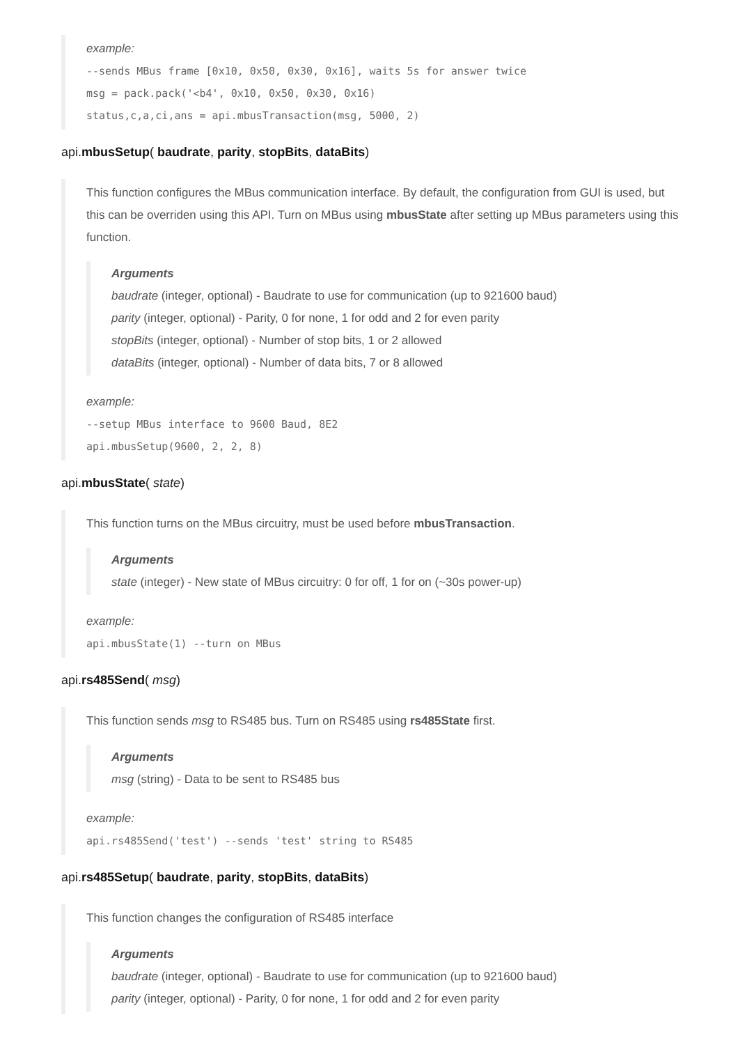example:
--sends MBus frame [0x10, 0x50, 0x30, 0x16], waits 5s for answer twice msg = pack.pack('<b4', 0x10, 0x50, 0x30, 0x16) status,c,a,ci,ans = api.mbusTransaction(msg, 5000, 2)
api.mbusSetup( baudrate, parity, stopBits, dataBits)
This function configures the MBus communication interface. By default, the configuration from GUI is used, but this can be overriden using this API. Turn on MBus using mbusState after setting up MBus parameters using this function.
Arguments
baudrate (integer, optional) - Baudrate to use for communication (up to 921600 baud)
parity (integer, optional) - Parity, 0 for none, 1 for odd and 2 for even parity
stopBits (integer, optional) - Number of stop bits, 1 or 2 allowed
dataBits (integer, optional) - Number of data bits, 7 or 8 allowed
example:
--setup MBus interface to 9600 Baud, 8E2 api.mbusSetup(9600, 2, 2, 8)
api.mbusState( state)
This function turns on the MBus circuitry, must be used before mbusTransaction.
Arguments
state (integer) - New state of MBus circuitry: 0 for off, 1 for on (~30s power-up)
example:
api.mbusState(1) --turn on MBus
api.rs485Send( msg)
This function sends msg to RS485 bus. Turn on RS485 using rs485State first.
Arguments
msg (string) - Data to be sent to RS485 bus
example:
api.rs485Send('test') --sends 'test' string to RS485
api.rs485Setup( baudrate, parity, stopBits, dataBits)
This function changes the configuration of RS485 interface
Arguments
baudrate (integer, optional) - Baudrate to use for communication (up to 921600 baud)
parity (integer, optional) - Parity, 0 for none, 1 for odd and 2 for even parity